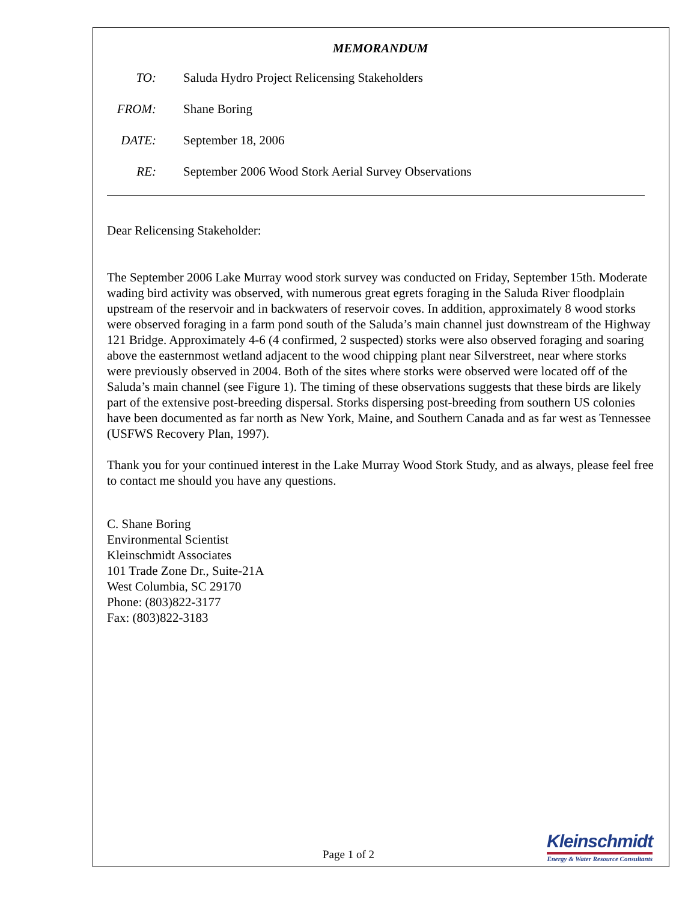MEMORANDUM
TO: Saluda Hydro Project Relicensing Stakeholders
FROM: Shane Boring
DATE: September 18, 2006
RE: September 2006 Wood Stork Aerial Survey Observations
Dear Relicensing Stakeholder:
The September 2006 Lake Murray wood stork survey was conducted on Friday, September 15th. Moderate wading bird activity was observed, with numerous great egrets foraging in the Saluda River floodplain upstream of the reservoir and in backwaters of reservoir coves. In addition, approximately 8 wood storks were observed foraging in a farm pond south of the Saluda’s main channel just downstream of the Highway 121 Bridge. Approximately 4-6 (4 confirmed, 2 suspected) storks were also observed foraging and soaring above the easternmost wetland adjacent to the wood chipping plant near Silverstreet, near where storks were previously observed in 2004. Both of the sites where storks were observed were located off of the Saluda’s main channel (see Figure 1). The timing of these observations suggests that these birds are likely part of the extensive post-breeding dispersal. Storks dispersing post-breeding from southern US colonies have been documented as far north as New York, Maine, and Southern Canada and as far west as Tennessee (USFWS Recovery Plan, 1997).
Thank you for your continued interest in the Lake Murray Wood Stork Study, and as always, please feel free to contact me should you have any questions.
C. Shane Boring
Environmental Scientist
Kleinschmidt Associates
101 Trade Zone Dr., Suite-21A
West Columbia, SC 29170
Phone: (803)822-3177
Fax: (803)822-3183
Page 1 of 2
Kleinschmidt
Energy & Water Resource Consultants